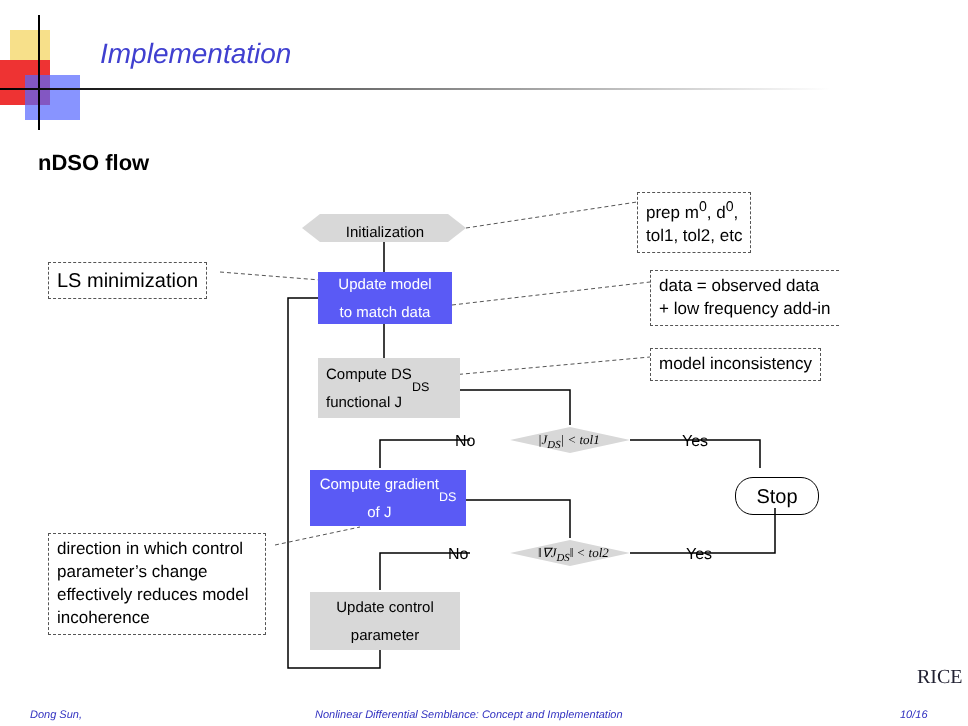Implementation
nDSO flow
Initialization
Update model
to match data
Compute DS
functional J<sub>DS</sub>
Compute gradient
of J<sub>DS</sub>
Update control
parameter
Stop
|J<sub>DS</sub>| < tol1
‖∇J<sub>DS</sub>‖ < tol2
No Yes
No Yes
prep m<sup>0</sup>, d<sup>0</sup>,
tol1, tol2, etc
LS minimization
data = observed data
+ low frequency add-in
model inconsistency
direction in which control parameter’s change effectively reduces model incoherence
RICE
Dong Sun,
Nonlinear Differential Semblance: Concept and Implementation
10/16